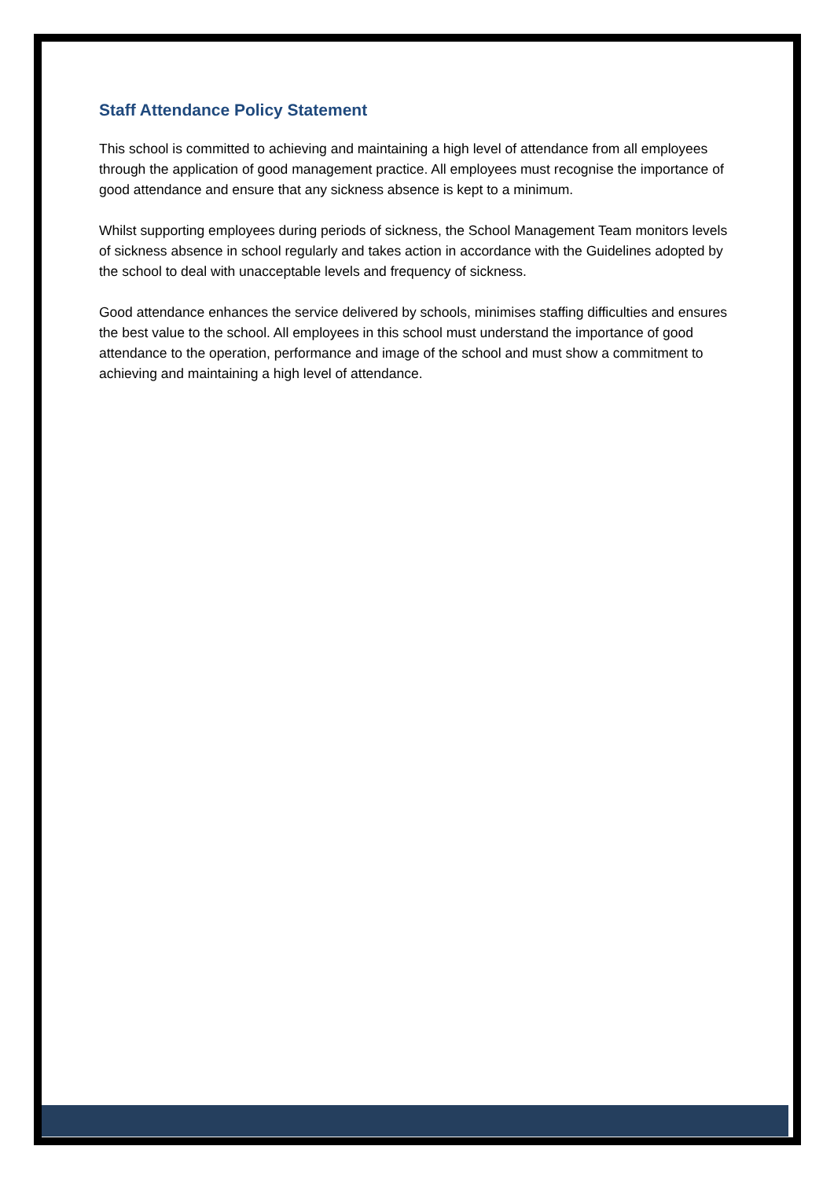Staff Attendance Policy Statement
This school is committed to achieving and maintaining a high level of attendance from all employees through the application of good management practice. All employees must recognise the importance of good attendance and ensure that any sickness absence is kept to a minimum.
Whilst supporting employees during periods of sickness, the School Management Team monitors levels of sickness absence in school regularly and takes action in accordance with the Guidelines adopted by the school to deal with unacceptable levels and frequency of sickness.
Good attendance enhances the service delivered by schools, minimises staffing difficulties and ensures the best value to the school. All employees in this school must understand the importance of good attendance to the operation, performance and image of the school and must show a commitment to achieving and maintaining a high level of attendance.